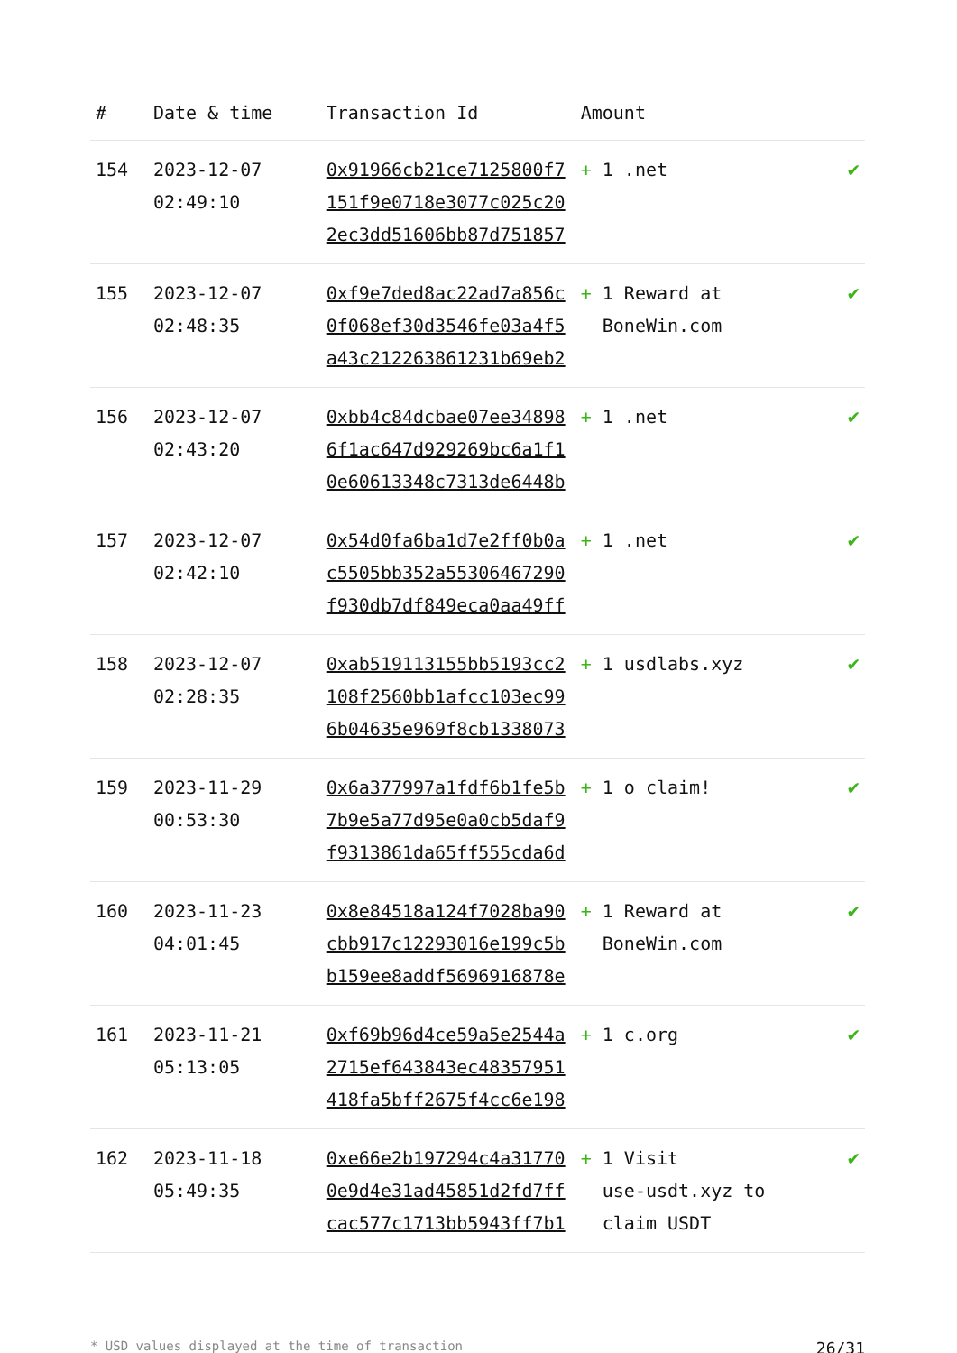| # | Date & time | Transaction Id | Amount | |
| --- | --- | --- | --- | --- |
| 154 | 2023-12-07 02:49:10 | 0x91966cb21ce7125800f7151f9e0718e3077c025c202ec3dd51606bb87d751857 | + 1 .net | ✔ |
| 155 | 2023-12-07 02:48:35 | 0xf9e7ded8ac22ad7a856c0f068ef30d3546fe03a4f5a43c212263861231b69eb2 | + 1 Reward at BoneWin.com | ✔ |
| 156 | 2023-12-07 02:43:20 | 0xbb4c84dcbae07ee348986f1ac647d929269bc6a1f10e60613348c7313de6448b | + 1 .net | ✔ |
| 157 | 2023-12-07 02:42:10 | 0x54d0fa6ba1d7e2ff0b0ac5505bb352a55306467290f930db7df849eca0aa49ff | + 1 .net | ✔ |
| 158 | 2023-12-07 02:28:35 | 0xab519113155bb5193cc2108f2560bb1afcc103ec996b04635e969f8cb1338073 | + 1 usdlabs.xyz | ✔ |
| 159 | 2023-11-29 00:53:30 | 0x6a377997a1fdf6b1fe5b7b9e5a77d95e0a0cb5daf9f9313861da65ff555cda6d | + 1 o claim! | ✔ |
| 160 | 2023-11-23 04:01:45 | 0x8e84518a124f7028ba90cbb917c12293016e199c5bb159ee8addf5696916878e | + 1 Reward at BoneWin.com | ✔ |
| 161 | 2023-11-21 05:13:05 | 0xf69b96d4ce59a5e2544a2715ef643843ec48357951418fa5bff2675f4cc6e198 | + 1 c.org | ✔ |
| 162 | 2023-11-18 05:49:35 | 0xe66e2b197294c4a317700e9d4e31ad45851d2fd7ffcac577c1713bb5943ff7b1 | + 1 Visit use-usdt.xyz to claim USDT | ✔ |
* USD values displayed at the time of transaction 26/31